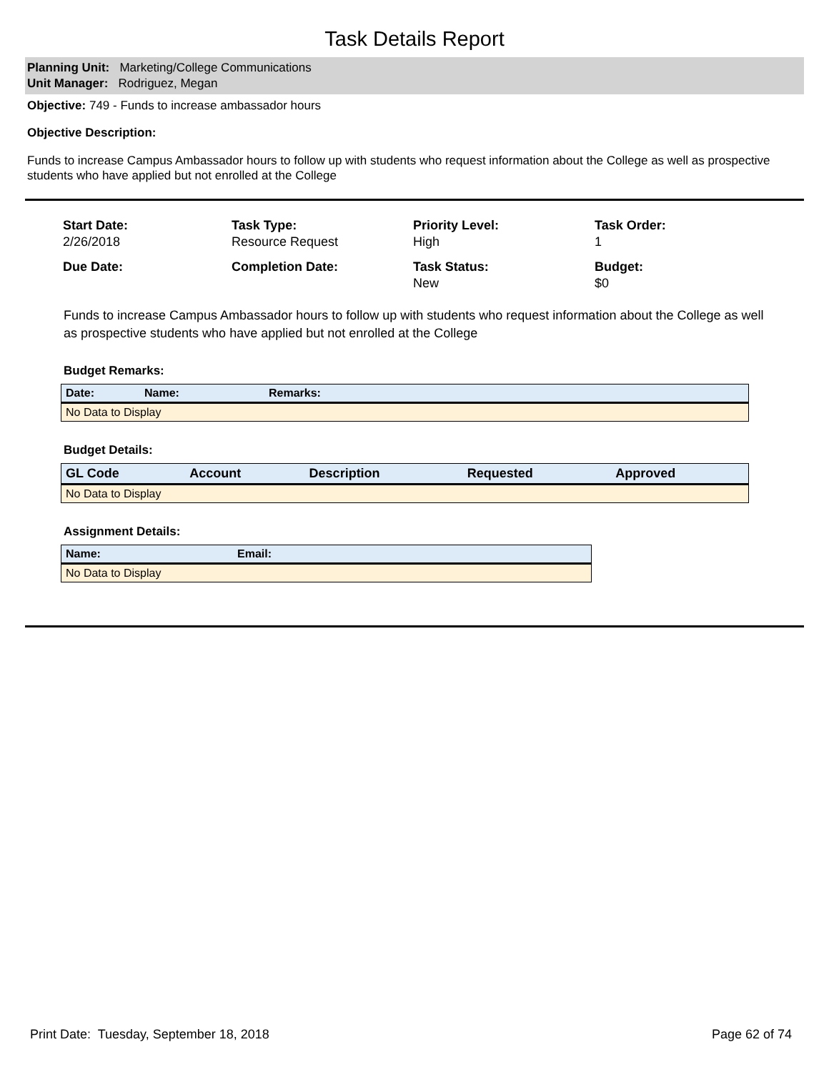Task Details Report
Planning Unit: Marketing/College Communications
Unit Manager: Rodriguez, Megan
Objective: 749 - Funds to increase ambassador hours
Objective Description:
Funds to increase Campus Ambassador hours to follow up with students who request information about the College as well as prospective students who have applied but not enrolled at the College
Start Date:
2/26/2018
Task Type:
Resource Request
Priority Level:
High
Task Order:
1
Due Date:
Completion Date:
Task Status:
New
Budget:
$0
Funds to increase Campus Ambassador hours to follow up with students who request information about the College as well as prospective students who have applied but not enrolled at the College
Budget Remarks:
| Date: | Name: | Remarks: |
| --- | --- | --- |
| No Data to Display | | |
Budget Details:
| GL Code | Account | Description | Requested | Approved |
| --- | --- | --- | --- | --- |
| No Data to Display | | | | |
Assignment Details:
| Name: | Email: |
| --- | --- |
| No Data to Display | |
Print Date: Tuesday, September 18, 2018 Page 62 of 74